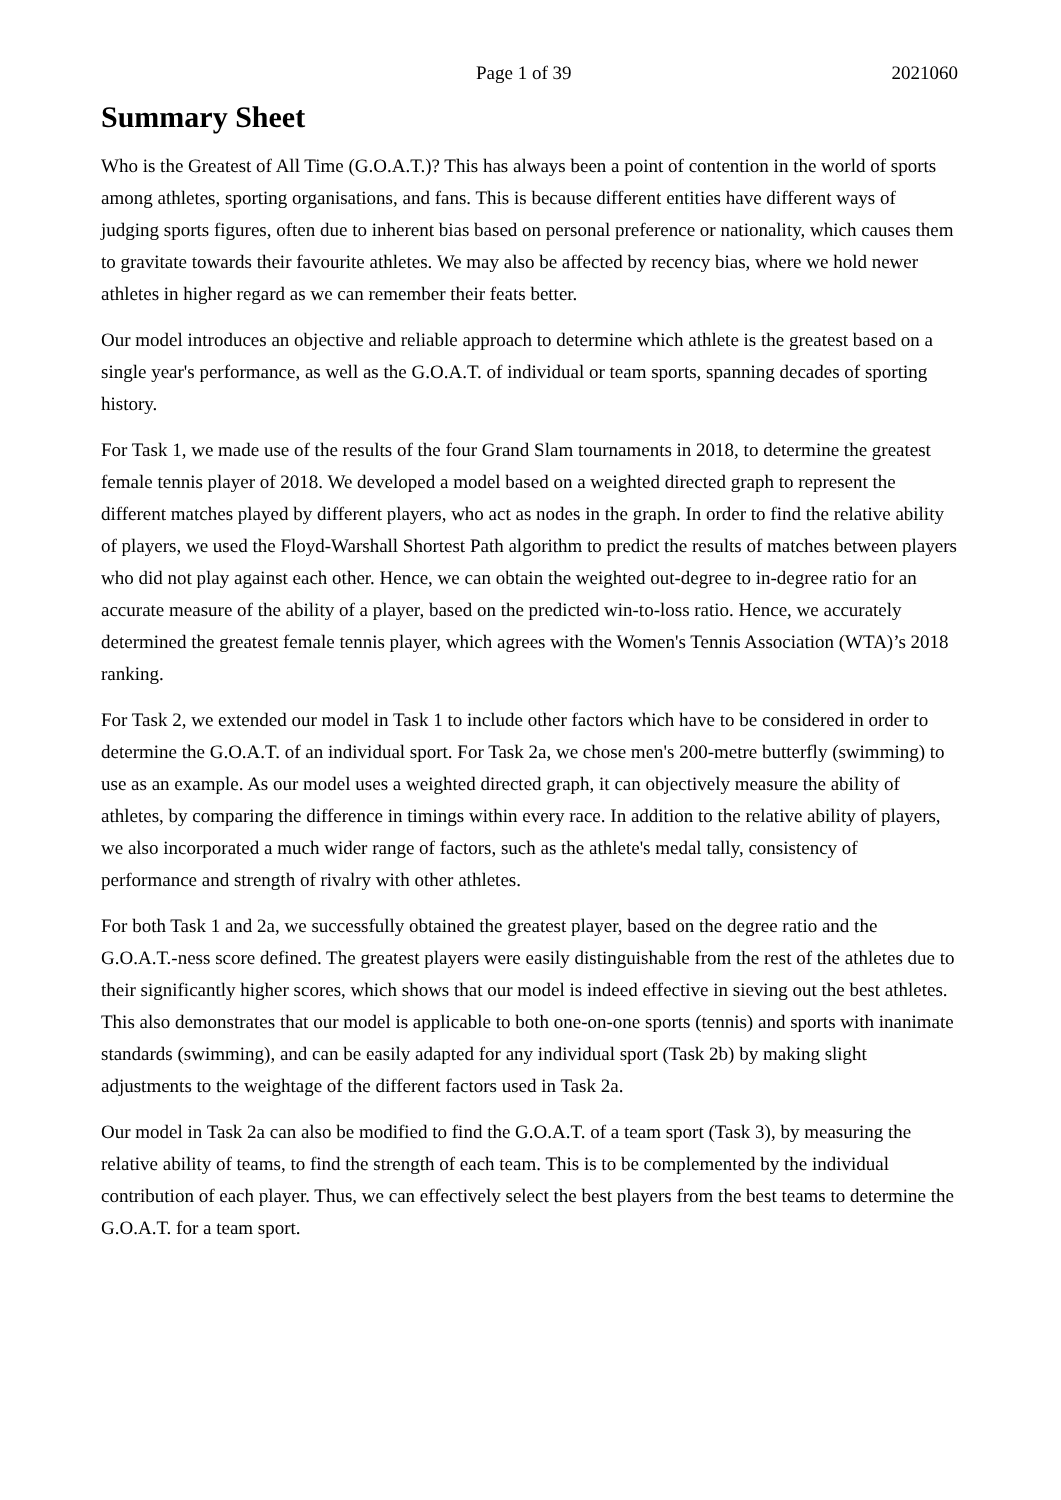Page 1 of 39 2021060
Summary Sheet
Who is the Greatest of All Time (G.O.A.T.)? This has always been a point of contention in the world of sports among athletes, sporting organisations, and fans. This is because different entities have different ways of judging sports figures, often due to inherent bias based on personal preference or nationality, which causes them to gravitate towards their favourite athletes. We may also be affected by recency bias, where we hold newer athletes in higher regard as we can remember their feats better.
Our model introduces an objective and reliable approach to determine which athlete is the greatest based on a single year's performance, as well as the G.O.A.T. of individual or team sports, spanning decades of sporting history.
For Task 1, we made use of the results of the four Grand Slam tournaments in 2018, to determine the greatest female tennis player of 2018. We developed a model based on a weighted directed graph to represent the different matches played by different players, who act as nodes in the graph. In order to find the relative ability of players, we used the Floyd-Warshall Shortest Path algorithm to predict the results of matches between players who did not play against each other. Hence, we can obtain the weighted out-degree to in-degree ratio for an accurate measure of the ability of a player, based on the predicted win-to-loss ratio. Hence, we accurately determined the greatest female tennis player, which agrees with the Women's Tennis Association (WTA)’s 2018 ranking.
For Task 2, we extended our model in Task 1 to include other factors which have to be considered in order to determine the G.O.A.T. of an individual sport. For Task 2a, we chose men's 200-metre butterfly (swimming) to use as an example. As our model uses a weighted directed graph, it can objectively measure the ability of athletes, by comparing the difference in timings within every race. In addition to the relative ability of players, we also incorporated a much wider range of factors, such as the athlete's medal tally, consistency of performance and strength of rivalry with other athletes.
For both Task 1 and 2a, we successfully obtained the greatest player, based on the degree ratio and the G.O.A.T.-ness score defined. The greatest players were easily distinguishable from the rest of the athletes due to their significantly higher scores, which shows that our model is indeed effective in sieving out the best athletes. This also demonstrates that our model is applicable to both one-on-one sports (tennis) and sports with inanimate standards (swimming), and can be easily adapted for any individual sport (Task 2b) by making slight adjustments to the weightage of the different factors used in Task 2a.
Our model in Task 2a can also be modified to find the G.O.A.T. of a team sport (Task 3), by measuring the relative ability of teams, to find the strength of each team. This is to be complemented by the individual contribution of each player. Thus, we can effectively select the best players from the best teams to determine the G.O.A.T. for a team sport.